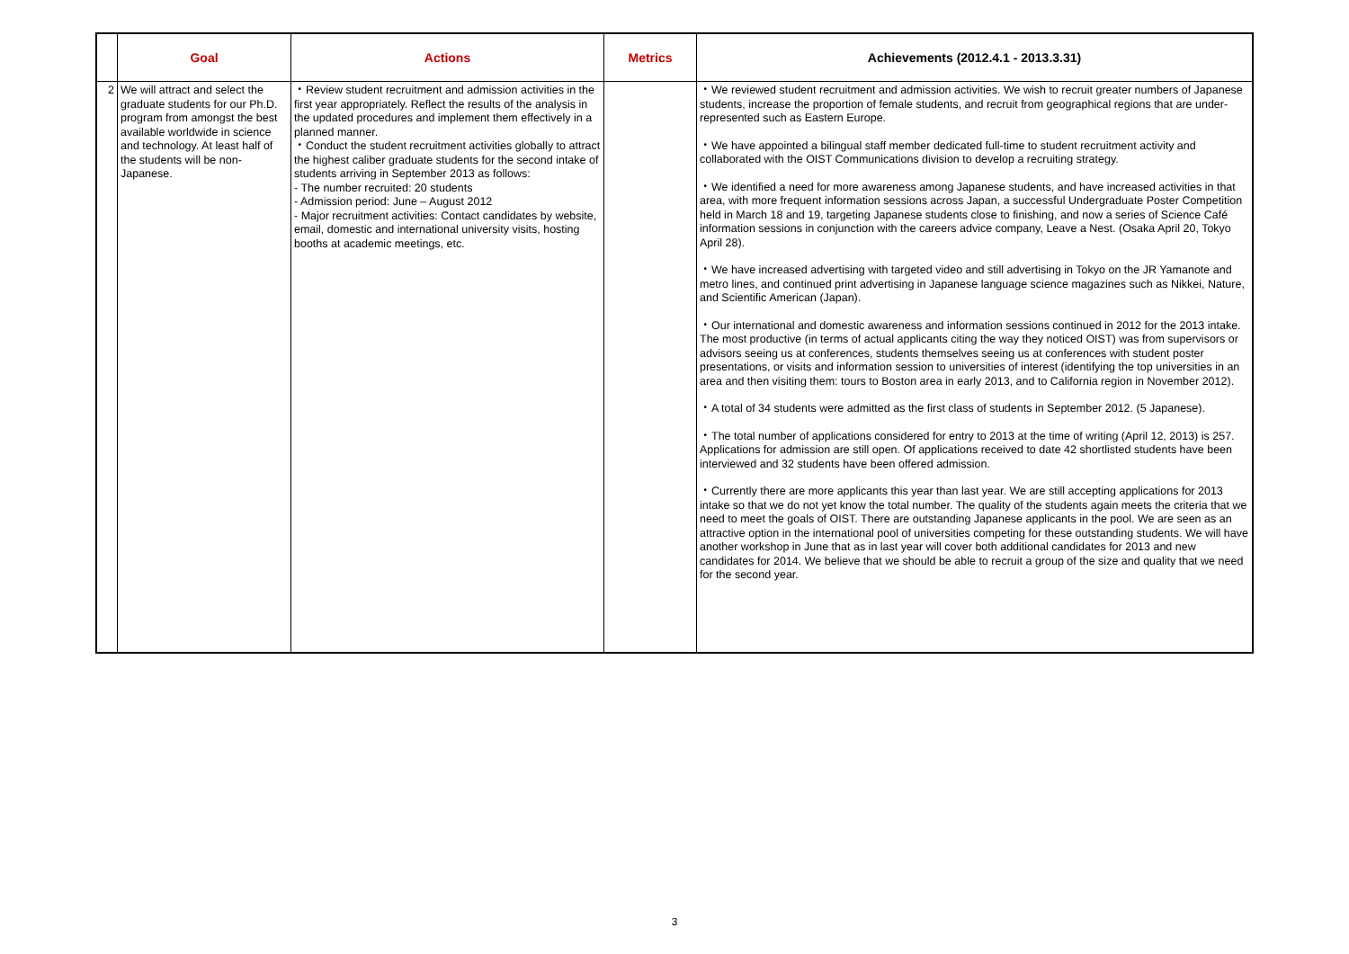| | Goal | Actions | Metrics | Achievements (2012.4.1 - 2013.3.31) |
| --- | --- | --- | --- | --- |
| 2 | We will attract and select the graduate students for our Ph.D. program from amongst the best available worldwide in science and technology. At least half of the students will be non-Japanese. | ・Review student recruitment and admission activities in the first year appropriately. Reflect the results of the analysis in the updated procedures and implement them effectively in a planned manner. ・Conduct the student recruitment activities globally to attract the highest caliber graduate students for the second intake of students arriving in September 2013 as follows: - The number recruited: 20 students - Admission period: June – August 2012 - Major recruitment activities: Contact candidates by website, email, domestic and international university visits, hosting booths at academic meetings, etc. | | ・We reviewed student recruitment and admission activities. We wish to recruit greater numbers of Japanese students, increase the proportion of female students, and recruit from geographical regions that are under-represented such as Eastern Europe. ・We have appointed a bilingual staff member dedicated full-time to student recruitment activity and collaborated with the OIST Communications division to develop a recruiting strategy. ・We identified a need for more awareness among Japanese students, and have increased activities in that area, with more frequent information sessions across Japan, a successful Undergraduate Poster Competition held in March 18 and 19, targeting Japanese students close to finishing, and now a series of Science Café information sessions in conjunction with the careers advice company, Leave a Nest. (Osaka April 20, Tokyo April 28). ・We have increased advertising with targeted video and still advertising in Tokyo on the JR Yamanote and metro lines, and continued print advertising in Japanese language science magazines such as Nikkei, Nature, and Scientific American (Japan). ・Our international and domestic awareness and information sessions continued in 2012 for the 2013 intake. The most productive (in terms of actual applicants citing the way they noticed OIST) was from supervisors or advisors seeing us at conferences, students themselves seeing us at conferences with student poster presentations, or visits and information session to universities of interest (identifying the top universities in an area and then visiting them: tours to Boston area in early 2013, and to California region in November 2012). ・A total of 34 students were admitted as the first class of students in September 2012. (5 Japanese). ・The total number of applications considered for entry to 2013 at the time of writing (April 12, 2013) is 257. Applications for admission are still open. Of applications received to date 42 shortlisted students have been interviewed and 32 students have been offered admission. ・Currently there are more applicants this year than last year. We are still accepting applications for 2013 intake so that we do not yet know the total number. The quality of the students again meets the criteria that we need to meet the goals of OIST. There are outstanding Japanese applicants in the pool. We are seen as an attractive option in the international pool of universities competing for these outstanding students. We will have another workshop in June that as in last year will cover both additional candidates for 2013 and new candidates for 2014. We believe that we should be able to recruit a group of the size and quality that we need for the second year. |
3